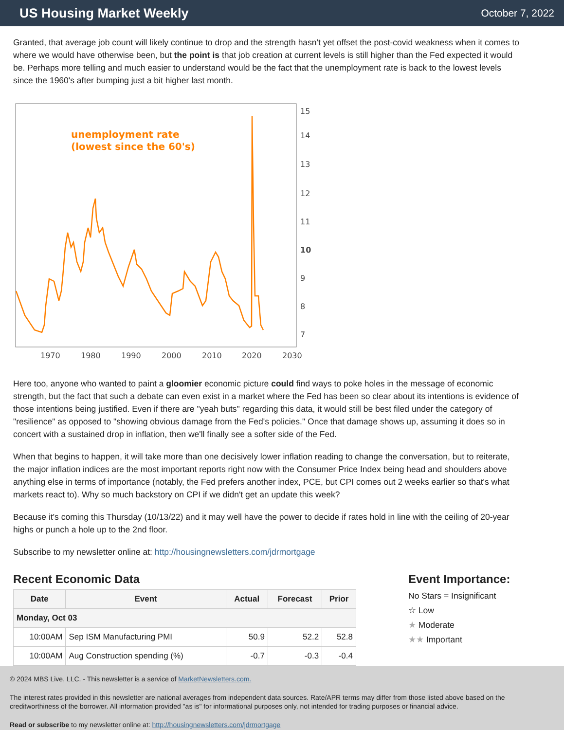US Housing Market Weekly
October 7, 2022
Granted, that average job count will likely continue to drop and the strength hasn't yet offset the post-covid weakness when it comes to where we would have otherwise been, but the point is that job creation at current levels is still higher than the Fed expected it would be. Perhaps more telling and much easier to understand would be the fact that the unemployment rate is back to the lowest levels since the 1960's after bumping just a bit higher last month.
unemployment rate
(lowest since the 60's)
15
14
13
12
11
10
9
8
7
x
1970
1980
1990
2000
2010
2020
2030
Here too, anyone who wanted to paint a gloomier economic picture could find ways to poke holes in the message of economic strength, but the fact that such a debate can even exist in a market where the Fed has been so clear about its intentions is evidence of those intentions being justified. Even if there are "yeah buts" regarding this data, it would still be best filed under the category of "resilience" as opposed to "showing obvious damage from the Fed's policies." Once that damage shows up, assuming it does so in concert with a sustained drop in inflation, then we'll finally see a softer side of the Fed.
When that begins to happen, it will take more than one decisively lower inflation reading to change the conversation, but to reiterate, the major inflation indices are the most important reports right now with the Consumer Price Index being head and shoulders above anything else in terms of importance (notably, the Fed prefers another index, PCE, but CPI comes out 2 weeks earlier so that's what markets react to). Why so much backstory on CPI if we didn't get an update this week?
Because it's coming this Thursday (10/13/22) and it may well have the power to decide if rates hold in line with the ceiling of 20-year highs or punch a hole up to the 2nd floor.
Subscribe to my newsletter online at: http://housingnewsletters.com/jdrmortgage
Recent Economic Data
| Date | Event | Actual | Forecast | Prior |
| --- | --- | --- | --- | --- |
| Monday, Oct 03 | | | | |
| 10:00AM | Sep ISM Manufacturing PMI | 50.9 | 52.2 | 52.8 |
| 10:00AM | Aug Construction spending (%) | -0.7 | -0.3 | -0.4 |
Event Importance:
No Stars = Insignificant
☆ Low
★ Moderate
★★ Important
© 2024 MBS Live, LLC. - This newsletter is a service of MarketNewsletters.com.
The interest rates provided in this newsletter are national averages from independent data sources. Rate/APR terms may differ from those listed above based on the creditworthiness of the borrower. All information provided "as is" for informational purposes only, not intended for trading purposes or financial advice.
Read or subscribe to my newsletter online at: http://housingnewsletters.com/jdrmortgage